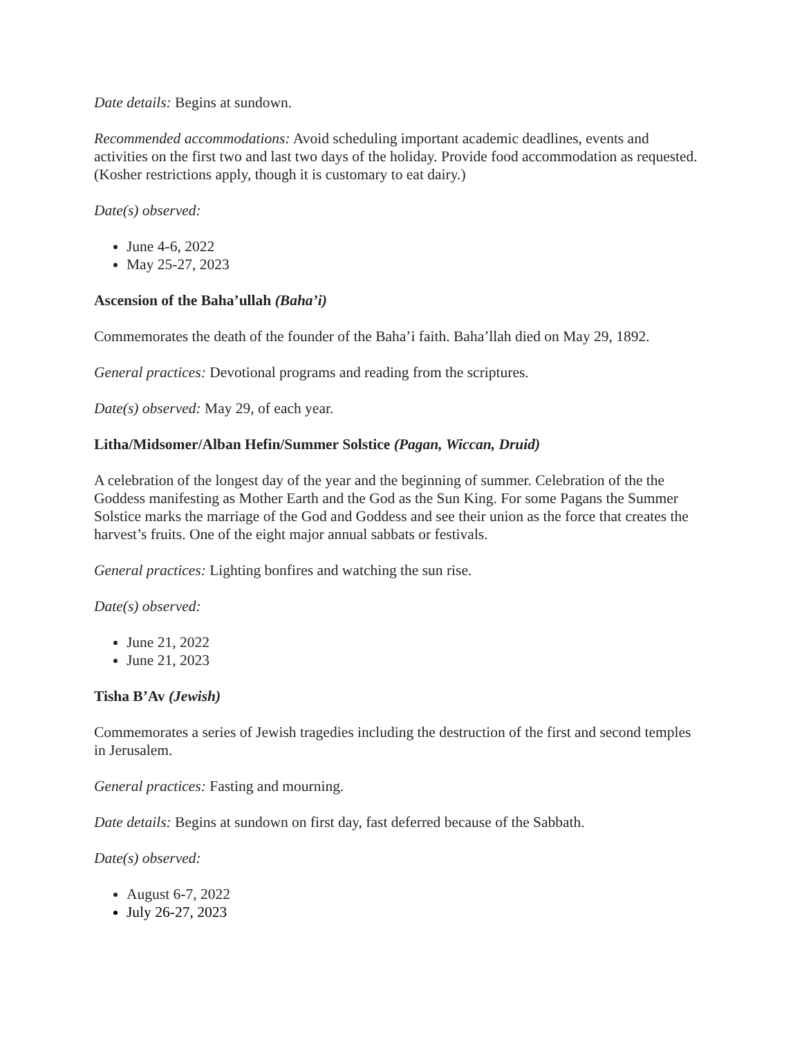Date details: Begins at sundown.
Recommended accommodations: Avoid scheduling important academic deadlines, events and activities on the first two and last two days of the holiday. Provide food accommodation as requested. (Kosher restrictions apply, though it is customary to eat dairy.)
Date(s) observed:
June 4-6, 2022
May 25-27, 2023
Ascension of the Baha’ullah (Baha’i)
Commemorates the death of the founder of the Baha’i faith. Baha’llah died on May 29, 1892.
General practices: Devotional programs and reading from the scriptures.
Date(s) observed: May 29, of each year.
Litha/Midsomer/Alban Hefin/Summer Solstice (Pagan, Wiccan, Druid)
A celebration of the longest day of the year and the beginning of summer. Celebration of the the Goddess manifesting as Mother Earth and the God as the Sun King. For some Pagans the Summer Solstice marks the marriage of the God and Goddess and see their union as the force that creates the harvest’s fruits. One of the eight major annual sabbats or festivals.
General practices: Lighting bonfires and watching the sun rise.
Date(s) observed:
June 21, 2022
June 21, 2023
Tisha B’Av (Jewish)
Commemorates a series of Jewish tragedies including the destruction of the first and second temples in Jerusalem.
General practices: Fasting and mourning.
Date details: Begins at sundown on first day, fast deferred because of the Sabbath.
Date(s) observed:
August 6-7, 2022
July 26-27, 2023